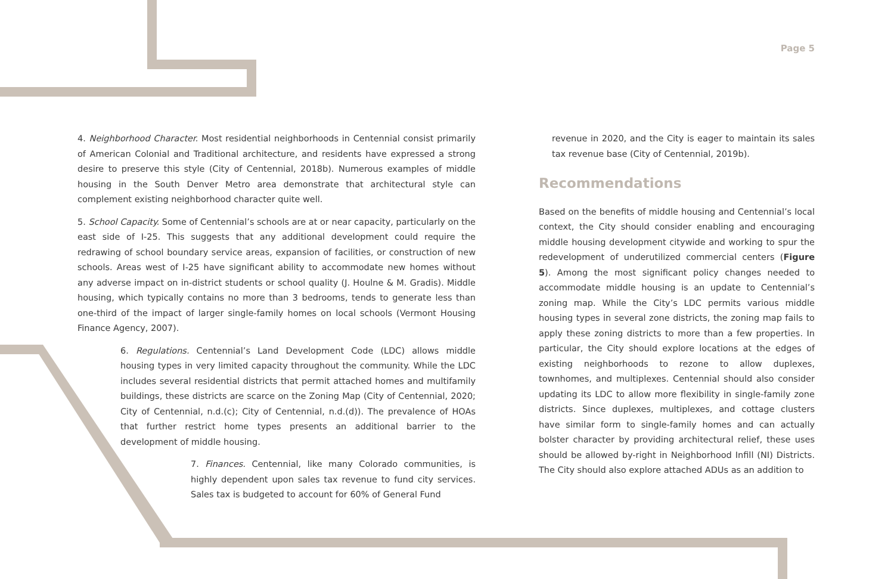Page 5
4. Neighborhood Character. Most residential neighborhoods in Centennial consist primarily of American Colonial and Traditional architecture, and residents have expressed a strong desire to preserve this style (City of Centennial, 2018b). Numerous examples of middle housing in the South Denver Metro area demonstrate that architectural style can complement existing neighborhood character quite well.
5. School Capacity. Some of Centennial’s schools are at or near capacity, particularly on the east side of I-25. This suggests that any additional development could require the redrawing of school boundary service areas, expansion of facilities, or construction of new schools. Areas west of I-25 have significant ability to accommodate new homes without any adverse impact on in-district students or school quality (J. Houlne & M. Gradis). Middle housing, which typically contains no more than 3 bedrooms, tends to generate less than one-third of the impact of larger single-family homes on local schools (Vermont Housing Finance Agency, 2007).
6. Regulations. Centennial’s Land Development Code (LDC) allows middle housing types in very limited capacity throughout the community. While the LDC includes several residential districts that permit attached homes and multifamily buildings, these districts are scarce on the Zoning Map (City of Centennial, 2020; City of Centennial, n.d.(c); City of Centennial, n.d.(d)). The prevalence of HOAs that further restrict home types presents an additional barrier to the development of middle housing.
7. Finances. Centennial, like many Colorado communities, is highly dependent upon sales tax revenue to fund city services. Sales tax is budgeted to account for 60% of General Fund
revenue in 2020, and the City is eager to maintain its sales tax revenue base (City of Centennial, 2019b).
Recommendations
Based on the benefits of middle housing and Centennial’s local context, the City should consider enabling and encouraging middle housing development citywide and working to spur the redevelopment of underutilized commercial centers (Figure 5). Among the most significant policy changes needed to accommodate middle housing is an update to Centennial’s zoning map. While the City’s LDC permits various middle housing types in several zone districts, the zoning map fails to apply these zoning districts to more than a few properties. In particular, the City should explore locations at the edges of existing neighborhoods to rezone to allow duplexes, townhomes, and multiplexes. Centennial should also consider updating its LDC to allow more flexibility in single-family zone districts. Since duplexes, multiplexes, and cottage clusters have similar form to single-family homes and can actually bolster character by providing architectural relief, these uses should be allowed by-right in Neighborhood Infill (NI) Districts. The City should also explore attached ADUs as an addition to